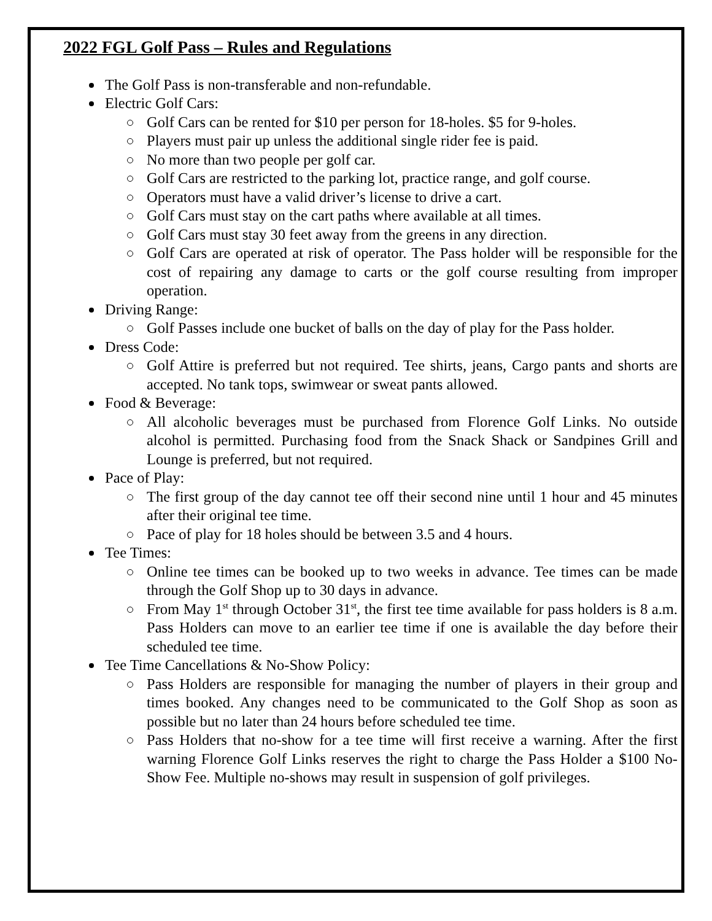2022 FGL Golf Pass – Rules and Regulations
The Golf Pass is non-transferable and non-refundable.
Electric Golf Cars:
Golf Cars can be rented for $10 per person for 18-holes. $5 for 9-holes.
Players must pair up unless the additional single rider fee is paid.
No more than two people per golf car.
Golf Cars are restricted to the parking lot, practice range, and golf course.
Operators must have a valid driver’s license to drive a cart.
Golf Cars must stay on the cart paths where available at all times.
Golf Cars must stay 30 feet away from the greens in any direction.
Golf Cars are operated at risk of operator. The Pass holder will be responsible for the cost of repairing any damage to carts or the golf course resulting from improper operation.
Driving Range:
Golf Passes include one bucket of balls on the day of play for the Pass holder.
Dress Code:
Golf Attire is preferred but not required. Tee shirts, jeans, Cargo pants and shorts are accepted. No tank tops, swimwear or sweat pants allowed.
Food & Beverage:
All alcoholic beverages must be purchased from Florence Golf Links. No outside alcohol is permitted. Purchasing food from the Snack Shack or Sandpines Grill and Lounge is preferred, but not required.
Pace of Play:
The first group of the day cannot tee off their second nine until 1 hour and 45 minutes after their original tee time.
Pace of play for 18 holes should be between 3.5 and 4 hours.
Tee Times:
Online tee times can be booked up to two weeks in advance. Tee times can be made through the Golf Shop up to 30 days in advance.
From May 1<sup>st</sup> through October 31<sup>st</sup>, the first tee time available for pass holders is 8 a.m. Pass Holders can move to an earlier tee time if one is available the day before their scheduled tee time.
Tee Time Cancellations & No-Show Policy:
Pass Holders are responsible for managing the number of players in their group and times booked. Any changes need to be communicated to the Golf Shop as soon as possible but no later than 24 hours before scheduled tee time.
Pass Holders that no-show for a tee time will first receive a warning. After the first warning Florence Golf Links reserves the right to charge the Pass Holder a $100 No-Show Fee. Multiple no-shows may result in suspension of golf privileges.